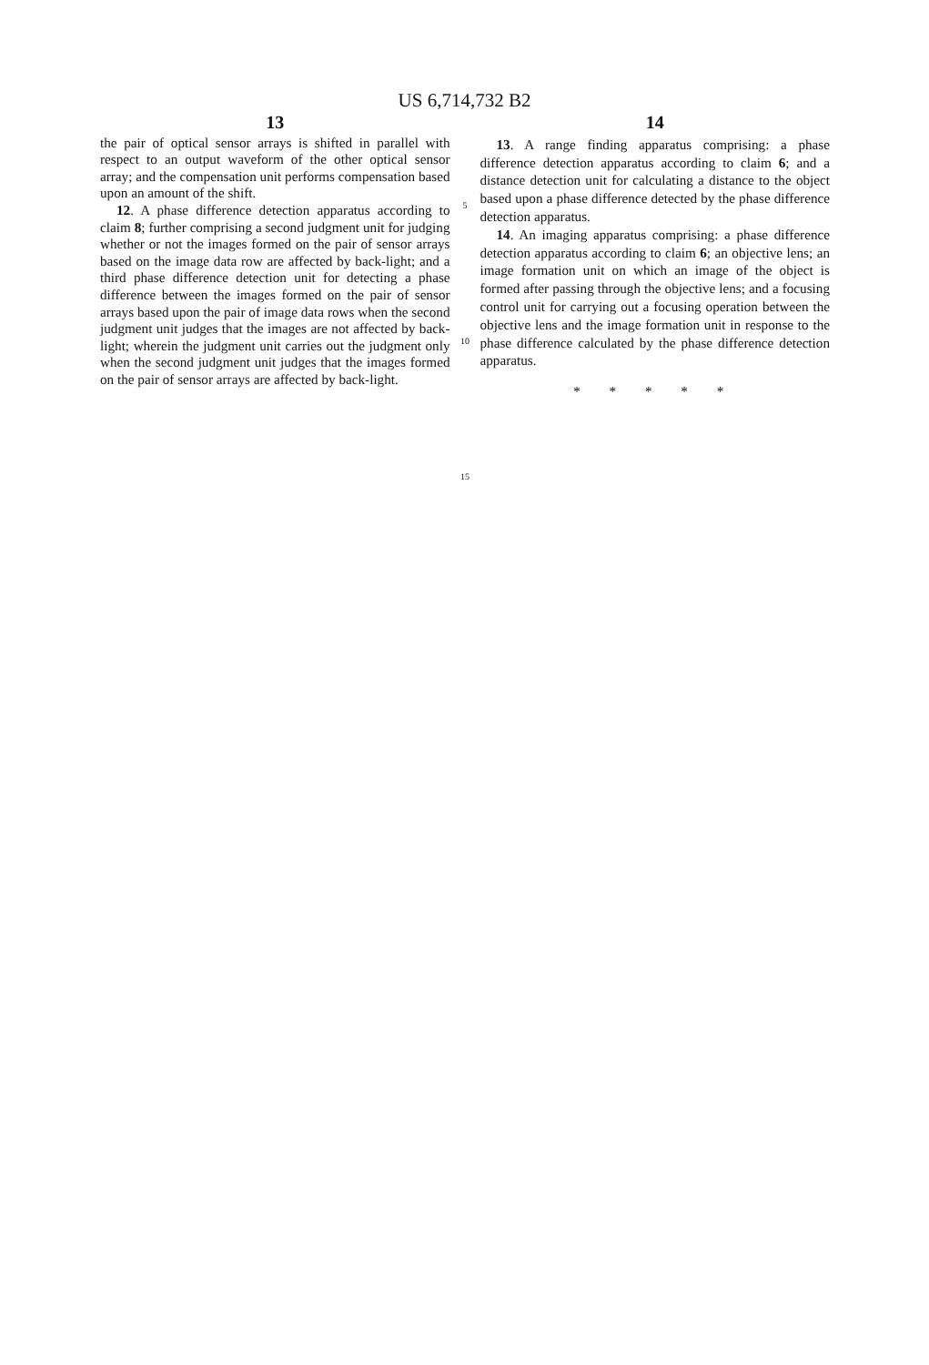US 6,714,732 B2
13
the pair of optical sensor arrays is shifted in parallel with respect to an output waveform of the other optical sensor array; and the compensation unit performs compensation based upon an amount of the shift.
12. A phase difference detection apparatus according to claim 8; further comprising a second judgment unit for judging whether or not the images formed on the pair of sensor arrays based on the image data row are affected by back-light; and a third phase difference detection unit for detecting a phase difference between the images formed on the pair of sensor arrays based upon the pair of image data rows when the second judgment unit judges that the images are not affected by back-light; wherein the judgment unit carries out the judgment only when the second judgment unit judges that the images formed on the pair of sensor arrays are affected by back-light.
5
10
15
14
13. A range finding apparatus comprising: a phase difference detection apparatus according to claim 6; and a distance detection unit for calculating a distance to the object based upon a phase difference detected by the phase difference detection apparatus.
14. An imaging apparatus comprising: a phase difference detection apparatus according to claim 6; an objective lens; an image formation unit on which an image of the object is formed after passing through the objective lens; and a focusing control unit for carrying out a focusing operation between the objective lens and the image formation unit in response to the phase difference calculated by the phase difference detection apparatus.
* * * * *